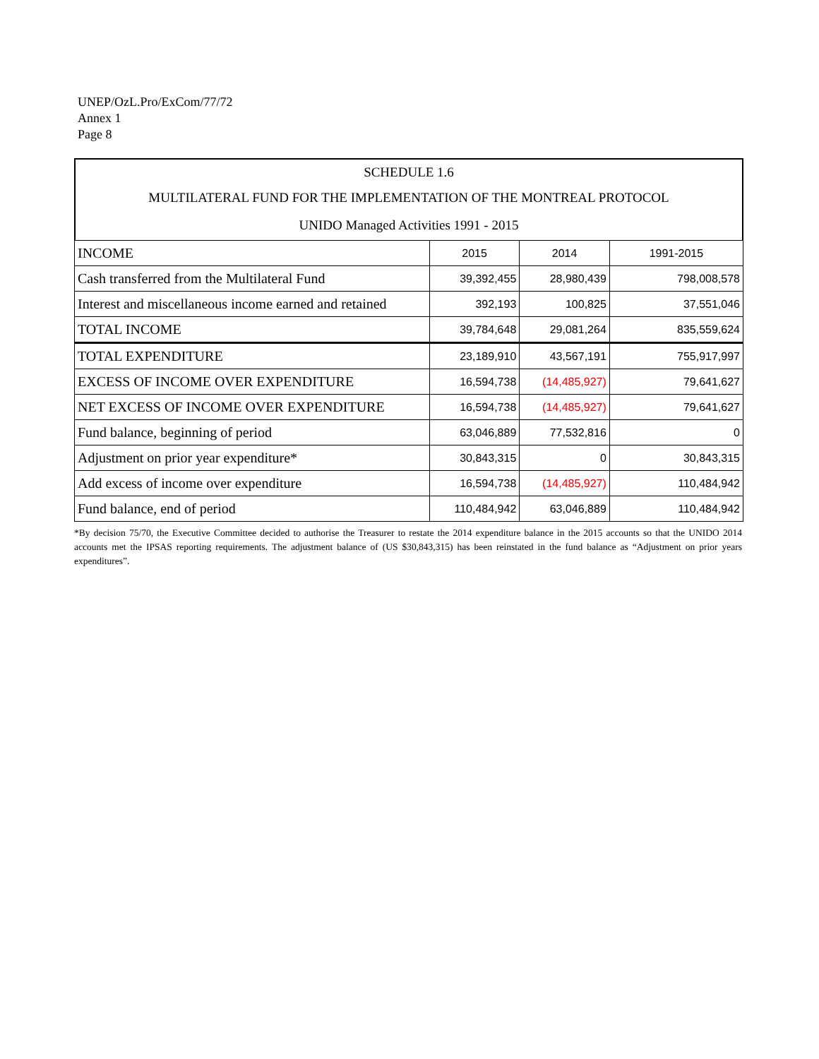UNEP/OzL.Pro/ExCom/77/72
Annex 1
Page 8
| SCHEDULE 1.6 |
| MULTILATERAL FUND FOR THE IMPLEMENTATION OF THE MONTREAL PROTOCOL |
| UNIDO Managed Activities 1991 - 2015 |
| INCOME | 2015 | 2014 | 1991-2015 |
| Cash transferred from the Multilateral Fund | 39,392,455 | 28,980,439 | 798,008,578 |
| Interest and miscellaneous income earned and retained | 392,193 | 100,825 | 37,551,046 |
| TOTAL INCOME | 39,784,648 | 29,081,264 | 835,559,624 |
| TOTAL EXPENDITURE | 23,189,910 | 43,567,191 | 755,917,997 |
| EXCESS OF INCOME OVER EXPENDITURE | 16,594,738 | (14,485,927) | 79,641,627 |
| NET EXCESS OF INCOME OVER EXPENDITURE | 16,594,738 | (14,485,927) | 79,641,627 |
| Fund balance, beginning of period | 63,046,889 | 77,532,816 | 0 |
| Adjustment on prior year expenditure* | 30,843,315 | 0 | 30,843,315 |
| Add excess of income over expenditure | 16,594,738 | (14,485,927) | 110,484,942 |
| Fund balance, end of period | 110,484,942 | 63,046,889 | 110,484,942 |
*By decision 75/70, the Executive Committee decided to authorise the Treasurer to restate the 2014 expenditure balance in the 2015 accounts so that the UNIDO 2014 accounts met the IPSAS reporting requirements. The adjustment balance of (US $30,843,315) has been reinstated in the fund balance as “Adjustment on prior years expenditures”.